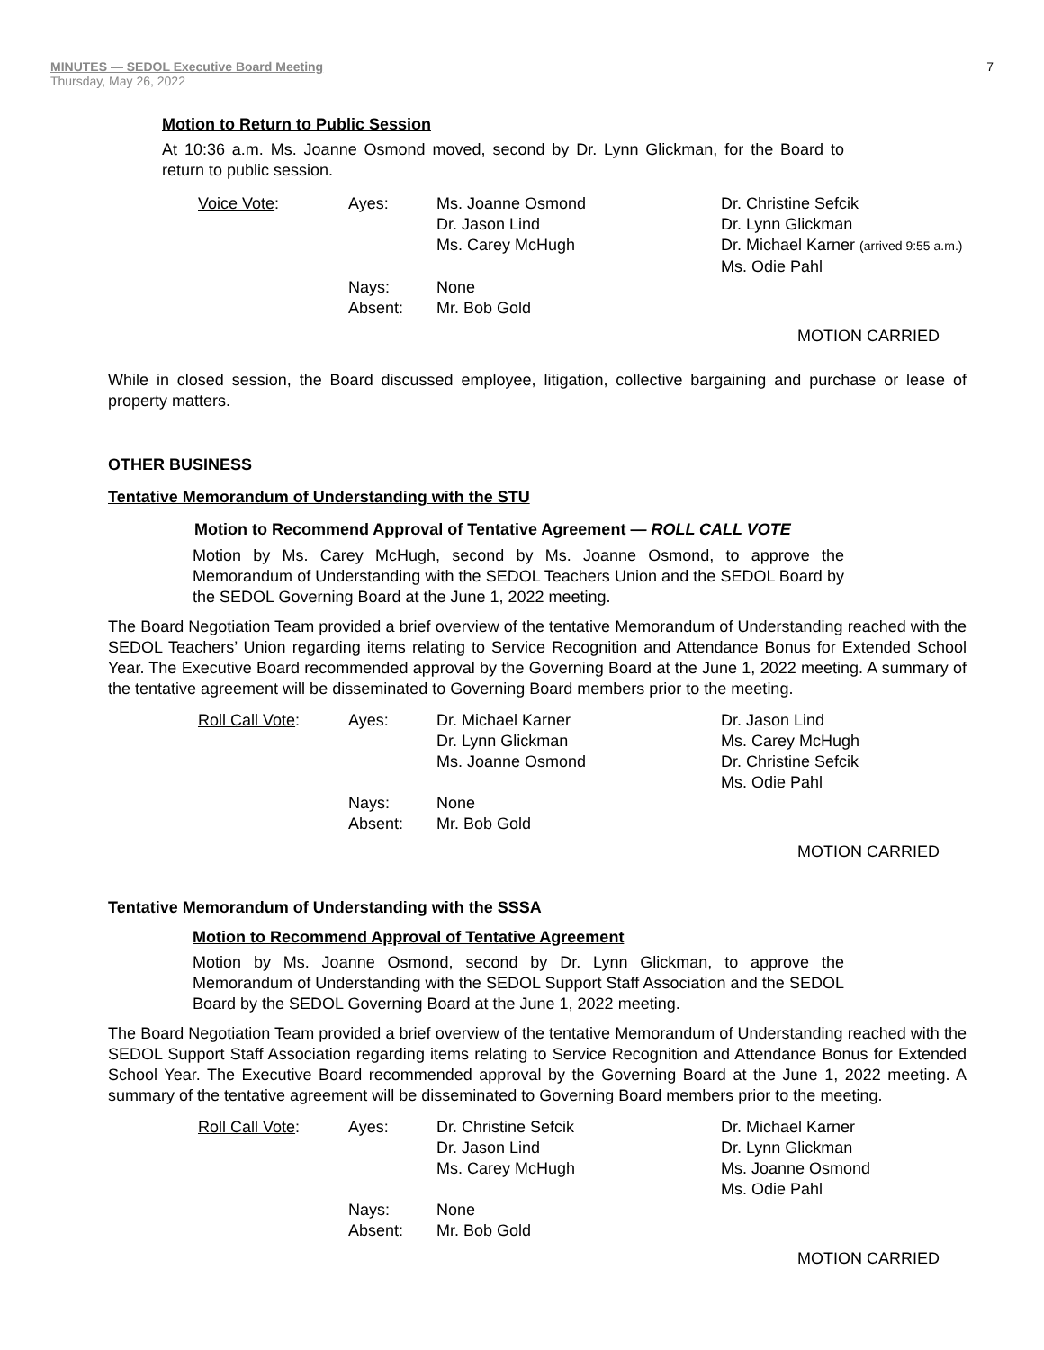MINUTES — SEDOL Executive Board Meeting
Thursday, May 26, 2022
7
Motion to Return to Public Session
At 10:36 a.m. Ms. Joanne Osmond moved, second by Dr. Lynn Glickman, for the Board to return to public session.
| Voice Vote : | Ayes: | Ms. Joanne Osmond Dr. Jason Lind Ms. Carey McHugh | Dr. Christine Sefcik Dr. Lynn Glickman Dr. Michael Karner (arrived 9:55 a.m.) Ms. Odie Pahl |
| | Nays: Absent: | None Mr. Bob Gold | |
MOTION CARRIED
While in closed session, the Board discussed employee, litigation, collective bargaining and purchase or lease of property matters.
OTHER BUSINESS
Tentative Memorandum of Understanding with the STU
Motion to Recommend Approval of Tentative Agreement — ROLL CALL VOTE
Motion by Ms. Carey McHugh, second by Ms. Joanne Osmond, to approve the Memorandum of Understanding with the SEDOL Teachers Union and the SEDOL Board by the SEDOL Governing Board at the June 1, 2022 meeting.
The Board Negotiation Team provided a brief overview of the tentative Memorandum of Understanding reached with the SEDOL Teachers’ Union regarding items relating to Service Recognition and Attendance Bonus for Extended School Year. The Executive Board recommended approval by the Governing Board at the June 1, 2022 meeting. A summary of the tentative agreement will be disseminated to Governing Board members prior to the meeting.
| Roll Call Vote : | Ayes: | Dr. Michael Karner Dr. Lynn Glickman Ms. Joanne Osmond | Dr. Jason Lind Ms. Carey McHugh Dr. Christine Sefcik Ms. Odie Pahl |
| | Nays: Absent: | None Mr. Bob Gold | |
MOTION CARRIED
Tentative Memorandum of Understanding with the SSSA
Motion to Recommend Approval of Tentative Agreement
Motion by Ms. Joanne Osmond, second by Dr. Lynn Glickman, to approve the Memorandum of Understanding with the SEDOL Support Staff Association and the SEDOL Board by the SEDOL Governing Board at the June 1, 2022 meeting.
The Board Negotiation Team provided a brief overview of the tentative Memorandum of Understanding reached with the SEDOL Support Staff Association regarding items relating to Service Recognition and Attendance Bonus for Extended School Year. The Executive Board recommended approval by the Governing Board at the June 1, 2022 meeting. A summary of the tentative agreement will be disseminated to Governing Board members prior to the meeting.
| Roll Call Vote : | Ayes: | Dr. Christine Sefcik Dr. Jason Lind Ms. Carey McHugh | Dr. Michael Karner Dr. Lynn Glickman Ms. Joanne Osmond Ms. Odie Pahl |
| | Nays: Absent: | None Mr. Bob Gold | |
MOTION CARRIED